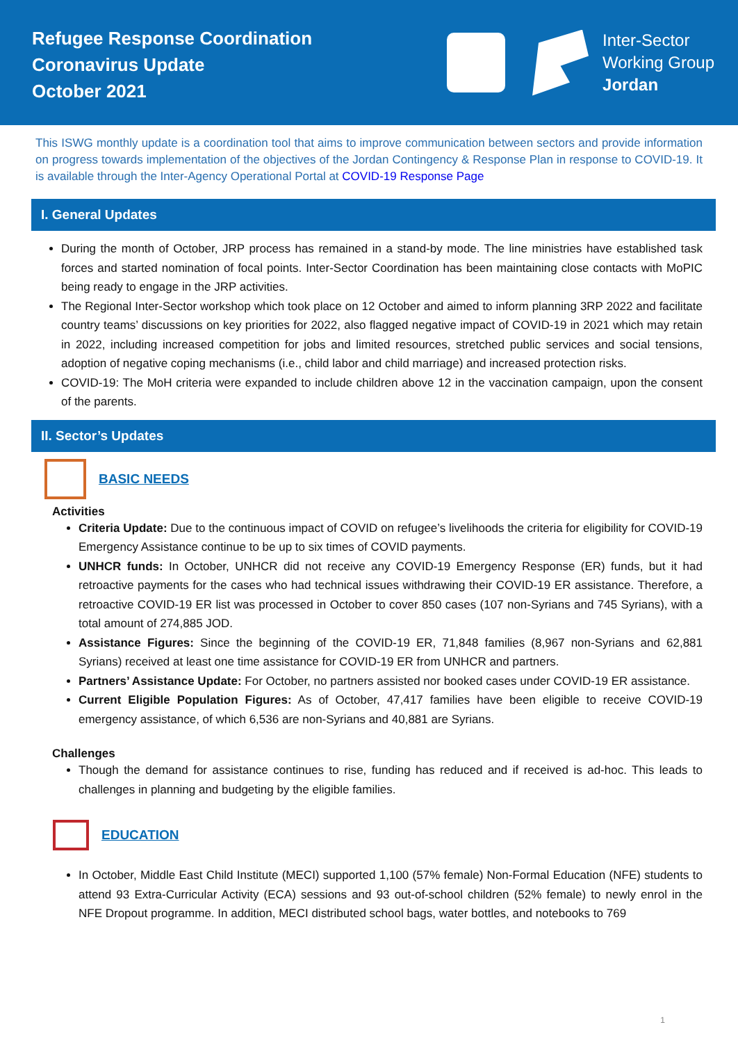Refugee Response Coordination
Coronavirus Update
October 2021
Inter-Sector
Working Group
Jordan
This ISWG monthly update is a coordination tool that aims to improve communication between sectors and provide information on progress towards implementation of the objectives of the Jordan Contingency & Response Plan in response to COVID-19. It is available through the Inter-Agency Operational Portal at COVID-19 Response Page
I. General Updates
During the month of October, JRP process has remained in a stand-by mode. The line ministries have established task forces and started nomination of focal points. Inter-Sector Coordination has been maintaining close contacts with MoPIC being ready to engage in the JRP activities.
The Regional Inter-Sector workshop which took place on 12 October and aimed to inform planning 3RP 2022 and facilitate country teams’ discussions on key priorities for 2022, also flagged negative impact of COVID-19 in 2021 which may retain in 2022, including increased competition for jobs and limited resources, stretched public services and social tensions, adoption of negative coping mechanisms (i.e., child labor and child marriage) and increased protection risks.
COVID-19: The MoH criteria were expanded to include children above 12 in the vaccination campaign, upon the consent of the parents.
II. Sector’s Updates
BASIC NEEDS
Activities
Criteria Update: Due to the continuous impact of COVID on refugee’s livelihoods the criteria for eligibility for COVID-19 Emergency Assistance continue to be up to six times of COVID payments.
UNHCR funds: In October, UNHCR did not receive any COVID-19 Emergency Response (ER) funds, but it had retroactive payments for the cases who had technical issues withdrawing their COVID-19 ER assistance. Therefore, a retroactive COVID-19 ER list was processed in October to cover 850 cases (107 non-Syrians and 745 Syrians), with a total amount of 274,885 JOD.
Assistance Figures: Since the beginning of the COVID-19 ER, 71,848 families (8,967 non-Syrians and 62,881 Syrians) received at least one time assistance for COVID-19 ER from UNHCR and partners.
Partners’ Assistance Update: For October, no partners assisted nor booked cases under COVID-19 ER assistance.
Current Eligible Population Figures: As of October, 47,417 families have been eligible to receive COVID-19 emergency assistance, of which 6,536 are non-Syrians and 40,881 are Syrians.
Challenges
Though the demand for assistance continues to rise, funding has reduced and if received is ad-hoc. This leads to challenges in planning and budgeting by the eligible families.
EDUCATION
In October, Middle East Child Institute (MECI) supported 1,100 (57% female) Non-Formal Education (NFE) students to attend 93 Extra-Curricular Activity (ECA) sessions and 93 out-of-school children (52% female) to newly enrol in the NFE Dropout programme. In addition, MECI distributed school bags, water bottles, and notebooks to 769
1